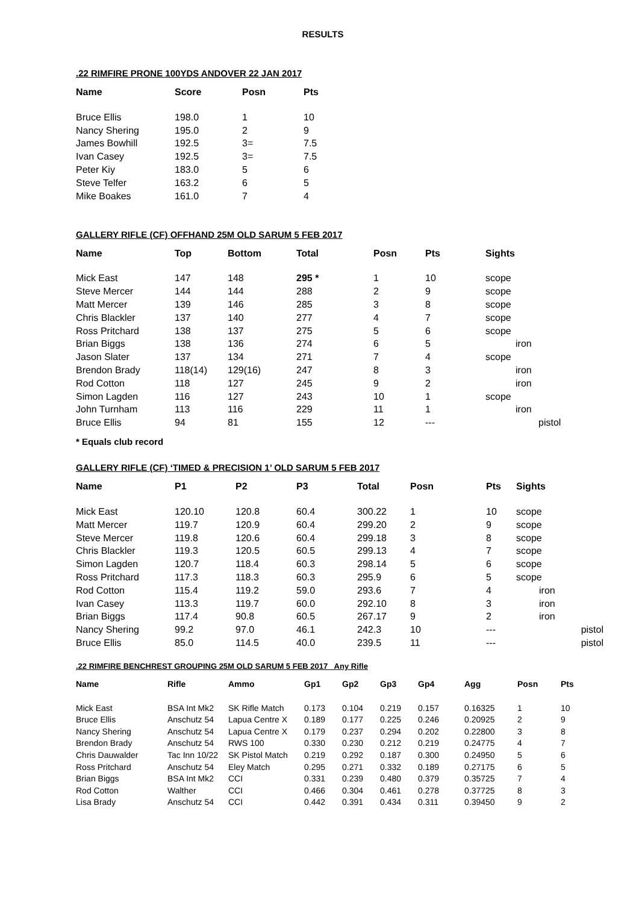RESULTS
.22 RIMFIRE PRONE 100YDS ANDOVER 22 JAN 2017
| Name | Score | Posn | Pts |
| --- | --- | --- | --- |
| Bruce Ellis | 198.0 | 1 | 10 |
| Nancy Shering | 195.0 | 2 | 9 |
| James Bowhill | 192.5 | 3= | 7.5 |
| Ivan Casey | 192.5 | 3= | 7.5 |
| Peter Kiy | 183.0 | 5 | 6 |
| Steve Telfer | 163.2 | 6 | 5 |
| Mike Boakes | 161.0 | 7 | 4 |
GALLERY RIFLE (CF) OFFHAND 25M OLD SARUM 5 FEB 2017
| Name | Top | Bottom | Total | Posn | Pts | Sights |
| --- | --- | --- | --- | --- | --- | --- |
| Mick East | 147 | 148 | 295 * | 1 | 10 | scope |
| Steve Mercer | 144 | 144 | 288 | 2 | 9 | scope |
| Matt Mercer | 139 | 146 | 285 | 3 | 8 | scope |
| Chris Blackler | 137 | 140 | 277 | 4 | 7 | scope |
| Ross Pritchard | 138 | 137 | 275 | 5 | 6 | scope |
| Brian Biggs | 138 | 136 | 274 | 6 | 5 | iron |
| Jason Slater | 137 | 134 | 271 | 7 | 4 | scope |
| Brendon Brady | 118(14) | 129(16) | 247 | 8 | 3 | iron |
| Rod Cotton | 118 | 127 | 245 | 9 | 2 | iron |
| Simon Lagden | 116 | 127 | 243 | 10 | 1 | scope |
| John Turnham | 113 | 116 | 229 | 11 | 1 | iron |
| Bruce Ellis | 94 | 81 | 155 | 12 | --- | pistol |
* Equals club record
GALLERY RIFLE (CF) ‘TIMED & PRECISION 1’ OLD SARUM 5 FEB 2017
| Name | P1 | P2 | P3 | Total | Posn | Pts | Sights |
| --- | --- | --- | --- | --- | --- | --- | --- |
| Mick East | 120.10 | 120.8 | 60.4 | 300.22 | 1 | 10 | scope |
| Matt Mercer | 119.7 | 120.9 | 60.4 | 299.20 | 2 | 9 | scope |
| Steve Mercer | 119.8 | 120.6 | 60.4 | 299.18 | 3 | 8 | scope |
| Chris Blackler | 119.3 | 120.5 | 60.5 | 299.13 | 4 | 7 | scope |
| Simon Lagden | 120.7 | 118.4 | 60.3 | 298.14 | 5 | 6 | scope |
| Ross Pritchard | 117.3 | 118.3 | 60.3 | 295.9 | 6 | 5 | scope |
| Rod Cotton | 115.4 | 119.2 | 59.0 | 293.6 | 7 | 4 | iron |
| Ivan Casey | 113.3 | 119.7 | 60.0 | 292.10 | 8 | 3 | iron |
| Brian Biggs | 117.4 | 90.8 | 60.5 | 267.17 | 9 | 2 | iron |
| Nancy Shering | 99.2 | 97.0 | 46.1 | 242.3 | 10 | --- | pistol |
| Bruce Ellis | 85.0 | 114.5 | 40.0 | 239.5 | 11 | --- | pistol |
.22 RIMFIRE BENCHREST GROUPING 25M OLD SARUM 5 FEB 2017 Any Rifle
| Name | Rifle | Ammo | Gp1 | Gp2 | Gp3 | Gp4 | Agg | Posn | Pts |
| --- | --- | --- | --- | --- | --- | --- | --- | --- | --- |
| Mick East | BSA Int Mk2 | SK Rifle Match | 0.173 | 0.104 | 0.219 | 0.157 | 0.16325 | 1 | 10 |
| Bruce Ellis | Anschutz 54 | Lapua Centre X | 0.189 | 0.177 | 0.225 | 0.246 | 0.20925 | 2 | 9 |
| Nancy Shering | Anschutz 54 | Lapua Centre X | 0.179 | 0.237 | 0.294 | 0.202 | 0.22800 | 3 | 8 |
| Brendon Brady | Anschutz 54 | RWS 100 | 0.330 | 0.230 | 0.212 | 0.219 | 0.24775 | 4 | 7 |
| Chris Dauwalder | Tac Inn 10/22 | SK Pistol Match | 0.219 | 0.292 | 0.187 | 0.300 | 0.24950 | 5 | 6 |
| Ross Pritchard | Anschutz 54 | Eley Match | 0.295 | 0.271 | 0.332 | 0.189 | 0.27175 | 6 | 5 |
| Brian Biggs | BSA Int Mk2 | CCI | 0.331 | 0.239 | 0.480 | 0.379 | 0.35725 | 7 | 4 |
| Rod Cotton | Walther | CCI | 0.466 | 0.304 | 0.461 | 0.278 | 0.37725 | 8 | 3 |
| Lisa Brady | Anschutz 54 | CCI | 0.442 | 0.391 | 0.434 | 0.311 | 0.39450 | 9 | 2 |